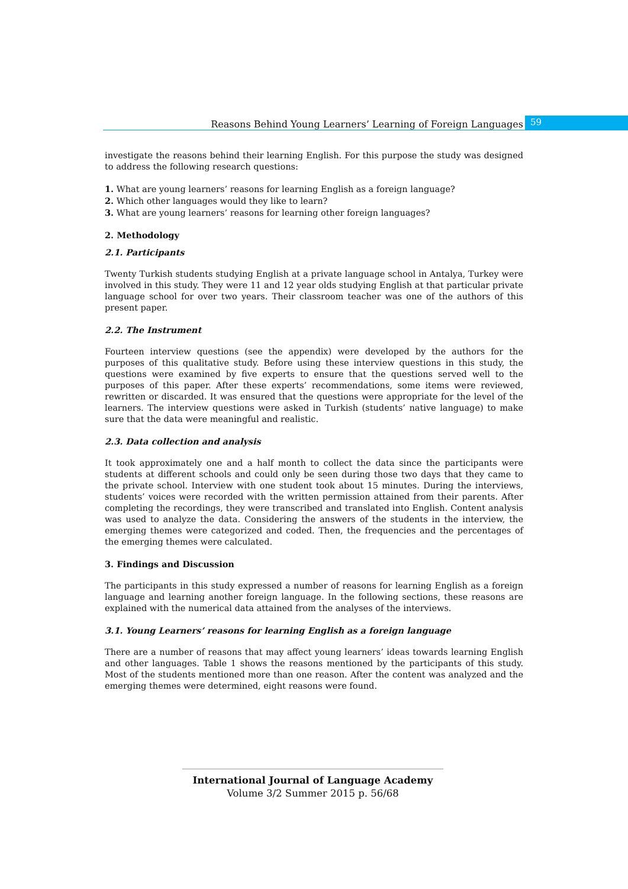Reasons Behind Young Learners’ Learning of Foreign Languages 59
investigate the reasons behind their learning English. For this purpose the study was designed to address the following research questions:
1. What are young learners’ reasons for learning English as a foreign language?
2. Which other languages would they like to learn?
3. What are young learners’ reasons for learning other foreign languages?
2. Methodology
2.1. Participants
Twenty Turkish students studying English at a private language school in Antalya, Turkey were involved in this study. They were 11 and 12 year olds studying English at that particular private language school for over two years. Their classroom teacher was one of the authors of this present paper.
2.2. The Instrument
Fourteen interview questions (see the appendix) were developed by the authors for the purposes of this qualitative study. Before using these interview questions in this study, the questions were examined by five experts to ensure that the questions served well to the purposes of this paper. After these experts’ recommendations, some items were reviewed, rewritten or discarded. It was ensured that the questions were appropriate for the level of the learners. The interview questions were asked in Turkish (students’ native language) to make sure that the data were meaningful and realistic.
2.3. Data collection and analysis
It took approximately one and a half month to collect the data since the participants were students at different schools and could only be seen during those two days that they came to the private school. Interview with one student took about 15 minutes. During the interviews, students’ voices were recorded with the written permission attained from their parents. After completing the recordings, they were transcribed and translated into English. Content analysis was used to analyze the data. Considering the answers of the students in the interview, the emerging themes were categorized and coded. Then, the frequencies and the percentages of the emerging themes were calculated.
3. Findings and Discussion
The participants in this study expressed a number of reasons for learning English as a foreign language and learning another foreign language. In the following sections, these reasons are explained with the numerical data attained from the analyses of the interviews.
3.1. Young Learners’ reasons for learning English as a foreign language
There are a number of reasons that may affect young learners’ ideas towards learning English and other languages. Table 1 shows the reasons mentioned by the participants of this study. Most of the students mentioned more than one reason. After the content was analyzed and the emerging themes were determined, eight reasons were found.
International Journal of Language Academy
Volume 3/2 Summer 2015 p. 56/68